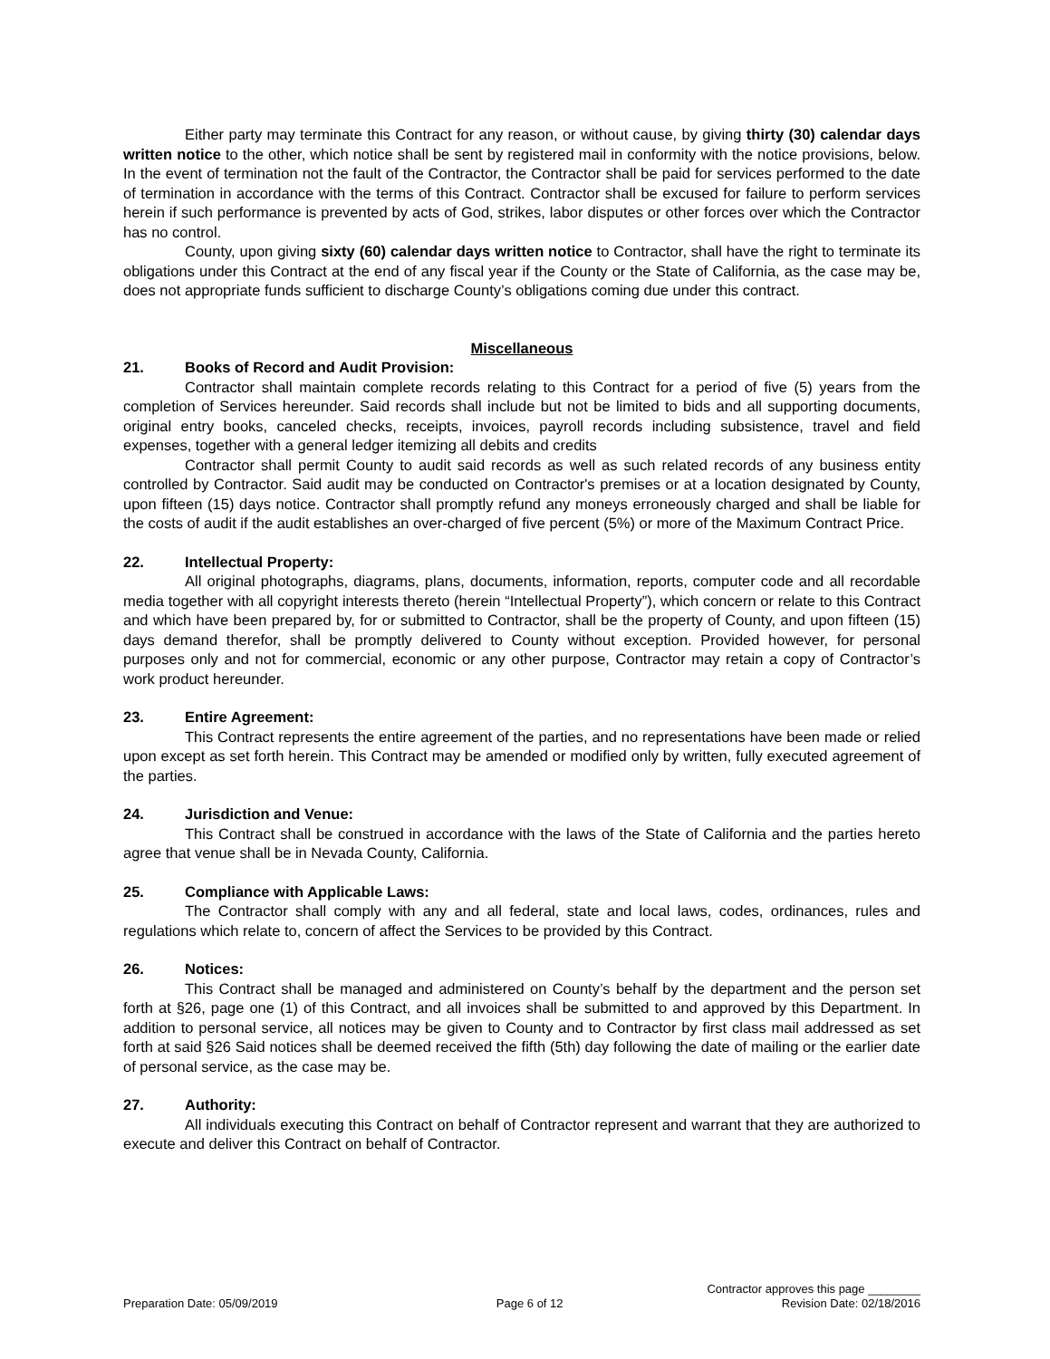Either party may terminate this Contract for any reason, or without cause, by giving thirty (30) calendar days written notice to the other, which notice shall be sent by registered mail in conformity with the notice provisions, below. In the event of termination not the fault of the Contractor, the Contractor shall be paid for services performed to the date of termination in accordance with the terms of this Contract. Contractor shall be excused for failure to perform services herein if such performance is prevented by acts of God, strikes, labor disputes or other forces over which the Contractor has no control.
County, upon giving sixty (60) calendar days written notice to Contractor, shall have the right to terminate its obligations under this Contract at the end of any fiscal year if the County or the State of California, as the case may be, does not appropriate funds sufficient to discharge County’s obligations coming due under this contract.
Miscellaneous
21. Books of Record and Audit Provision:
Contractor shall maintain complete records relating to this Contract for a period of five (5) years from the completion of Services hereunder. Said records shall include but not be limited to bids and all supporting documents, original entry books, canceled checks, receipts, invoices, payroll records including subsistence, travel and field expenses, together with a general ledger itemizing all debits and credits
Contractor shall permit County to audit said records as well as such related records of any business entity controlled by Contractor. Said audit may be conducted on Contractor's premises or at a location designated by County, upon fifteen (15) days notice. Contractor shall promptly refund any moneys erroneously charged and shall be liable for the costs of audit if the audit establishes an over-charged of five percent (5%) or more of the Maximum Contract Price.
22. Intellectual Property:
All original photographs, diagrams, plans, documents, information, reports, computer code and all recordable media together with all copyright interests thereto (herein “Intellectual Property”), which concern or relate to this Contract and which have been prepared by, for or submitted to Contractor, shall be the property of County, and upon fifteen (15) days demand therefor, shall be promptly delivered to County without exception. Provided however, for personal purposes only and not for commercial, economic or any other purpose, Contractor may retain a copy of Contractor’s work product hereunder.
23. Entire Agreement:
This Contract represents the entire agreement of the parties, and no representations have been made or relied upon except as set forth herein. This Contract may be amended or modified only by written, fully executed agreement of the parties.
24. Jurisdiction and Venue:
This Contract shall be construed in accordance with the laws of the State of California and the parties hereto agree that venue shall be in Nevada County, California.
25. Compliance with Applicable Laws:
The Contractor shall comply with any and all federal, state and local laws, codes, ordinances, rules and regulations which relate to, concern of affect the Services to be provided by this Contract.
26. Notices:
This Contract shall be managed and administered on County’s behalf by the department and the person set forth at §26, page one (1) of this Contract, and all invoices shall be submitted to and approved by this Department. In addition to personal service, all notices may be given to County and to Contractor by first class mail addressed as set forth at said §26 Said notices shall be deemed received the fifth (5th) day following the date of mailing or the earlier date of personal service, as the case may be.
27. Authority:
All individuals executing this Contract on behalf of Contractor represent and warrant that they are authorized to execute and deliver this Contract on behalf of Contractor.
Contractor approves this page ________
Preparation Date: 05/09/2019 Page 6 of 12 Revision Date: 02/18/2016